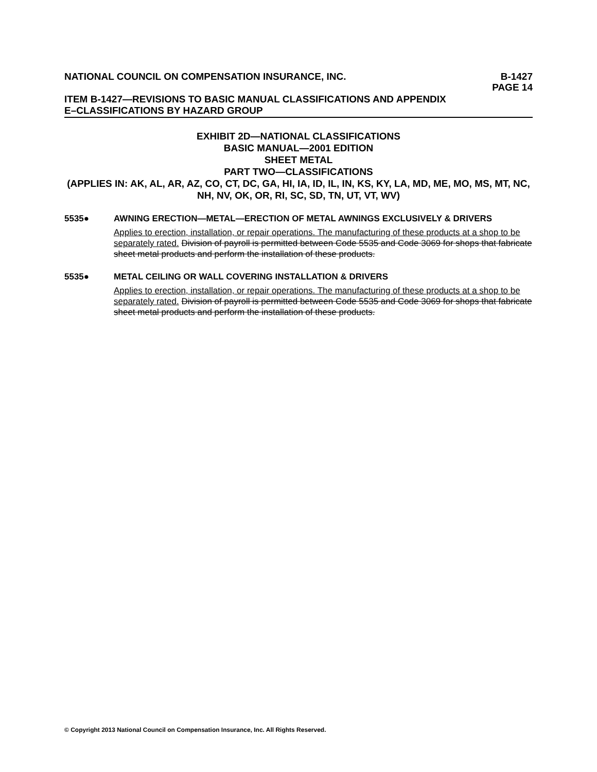NATIONAL COUNCIL ON COMPENSATION INSURANCE, INC. B-1427
PAGE 14
ITEM B-1427—REVISIONS TO BASIC MANUAL CLASSIFICATIONS AND APPENDIX
E–CLASSIFICATIONS BY HAZARD GROUP
EXHIBIT 2D—NATIONAL CLASSIFICATIONS
BASIC MANUAL—2001 EDITION
SHEET METAL
PART TWO—CLASSIFICATIONS
(APPLIES IN: AK, AL, AR, AZ, CO, CT, DC, GA, HI, IA, ID, IL, IN, KS, KY, LA, MD, ME, MO, MS, MT, NC, NH, NV, OK, OR, RI, SC, SD, TN, UT, VT, WV)
5535● AWNING ERECTION—METAL—ERECTION OF METAL AWNINGS EXCLUSIVELY & DRIVERS
Applies to erection, installation, or repair operations. The manufacturing of these products at a shop to be separately rated. Division of payroll is permitted between Code 5535 and Code 3069 for shops that fabricate sheet metal products and perform the installation of these products.
5535● METAL CEILING OR WALL COVERING INSTALLATION & DRIVERS
Applies to erection, installation, or repair operations. The manufacturing of these products at a shop to be separately rated. Division of payroll is permitted between Code 5535 and Code 3069 for shops that fabricate sheet metal products and perform the installation of these products.
© Copyright 2013 National Council on Compensation Insurance, Inc. All Rights Reserved.